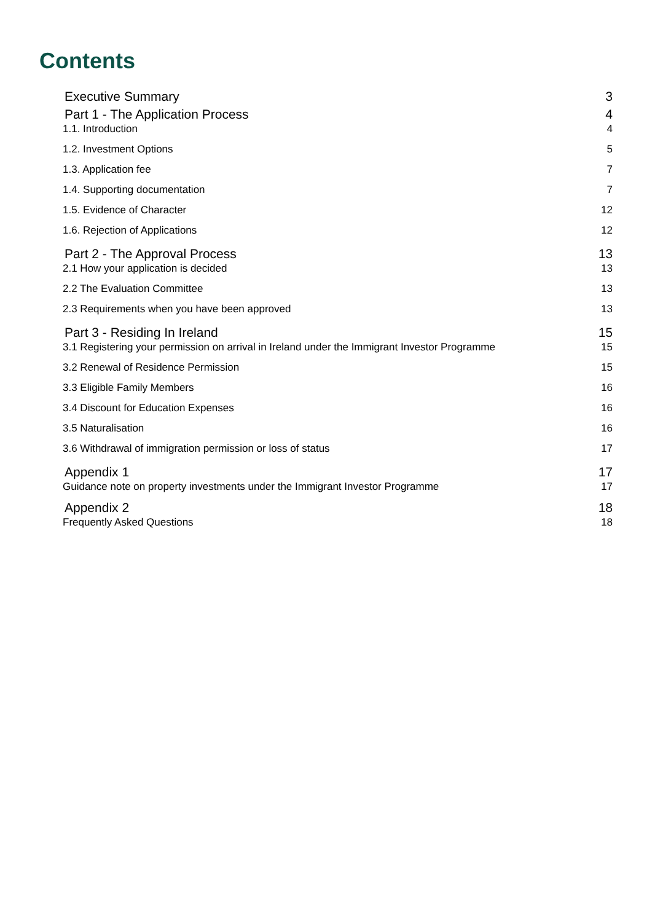Contents
Executive Summary 3
Part 1 - The Application Process 4
1.1. Introduction 4
1.2. Investment Options 5
1.3. Application fee 7
1.4. Supporting documentation 7
1.5. Evidence of Character 12
1.6. Rejection of Applications 12
Part 2 - The Approval Process 13
2.1 How your application is decided 13
2.2 The Evaluation Committee 13
2.3 Requirements when you have been approved 13
Part 3 - Residing In Ireland 15
3.1 Registering your permission on arrival in Ireland under the Immigrant Investor Programme 15
3.2 Renewal of Residence Permission 15
3.3 Eligible Family Members 16
3.4 Discount for Education Expenses 16
3.5 Naturalisation 16
3.6 Withdrawal of immigration permission or loss of status 17
Appendix 1 17
Guidance note on property investments under the Immigrant Investor Programme 17
Appendix 2 18
Frequently Asked Questions 18